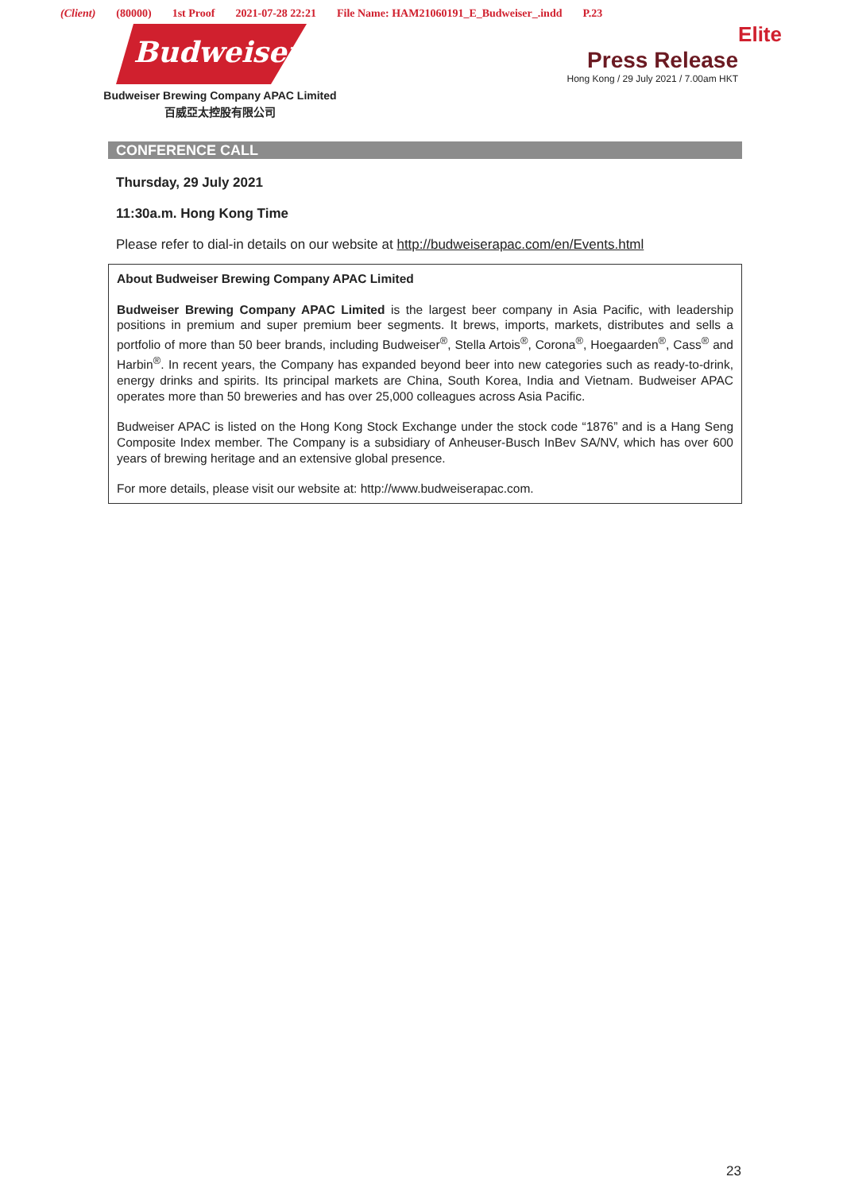(Client) (80000) 1st Proof 2021-07-28 22:21 File Name: HAM21060191_E_Budweiser_.indd P.23
Elite
Budweiser
Budweiser Brewing Company APAC Limited
百威亞太控股有限公司
Press Release
Hong Kong / 29 July 2021 / 7.00am HKT
CONFERENCE CALL
Thursday, 29 July 2021
11:30a.m. Hong Kong Time
Please refer to dial-in details on our website at http://budweiserapac.com/en/Events.html
About Budweiser Brewing Company APAC Limited
Budweiser Brewing Company APAC Limited is the largest beer company in Asia Pacific, with leadership positions in premium and super premium beer segments. It brews, imports, markets, distributes and sells a portfolio of more than 50 beer brands, including Budweiser<sup>®</sup>, Stella Artois<sup>®</sup>, Corona<sup>®</sup>, Hoegaarden<sup>®</sup>, Cass<sup>®</sup> and Harbin<sup>®</sup>. In recent years, the Company has expanded beyond beer into new categories such as ready-to-drink, energy drinks and spirits. Its principal markets are China, South Korea, India and Vietnam. Budweiser APAC operates more than 50 breweries and has over 25,000 colleagues across Asia Pacific.
Budweiser APAC is listed on the Hong Kong Stock Exchange under the stock code “1876” and is a Hang Seng Composite Index member. The Company is a subsidiary of Anheuser-Busch InBev SA/NV, which has over 600 years of brewing heritage and an extensive global presence.
For more details, please visit our website at: http://www.budweiserapac.com.
23